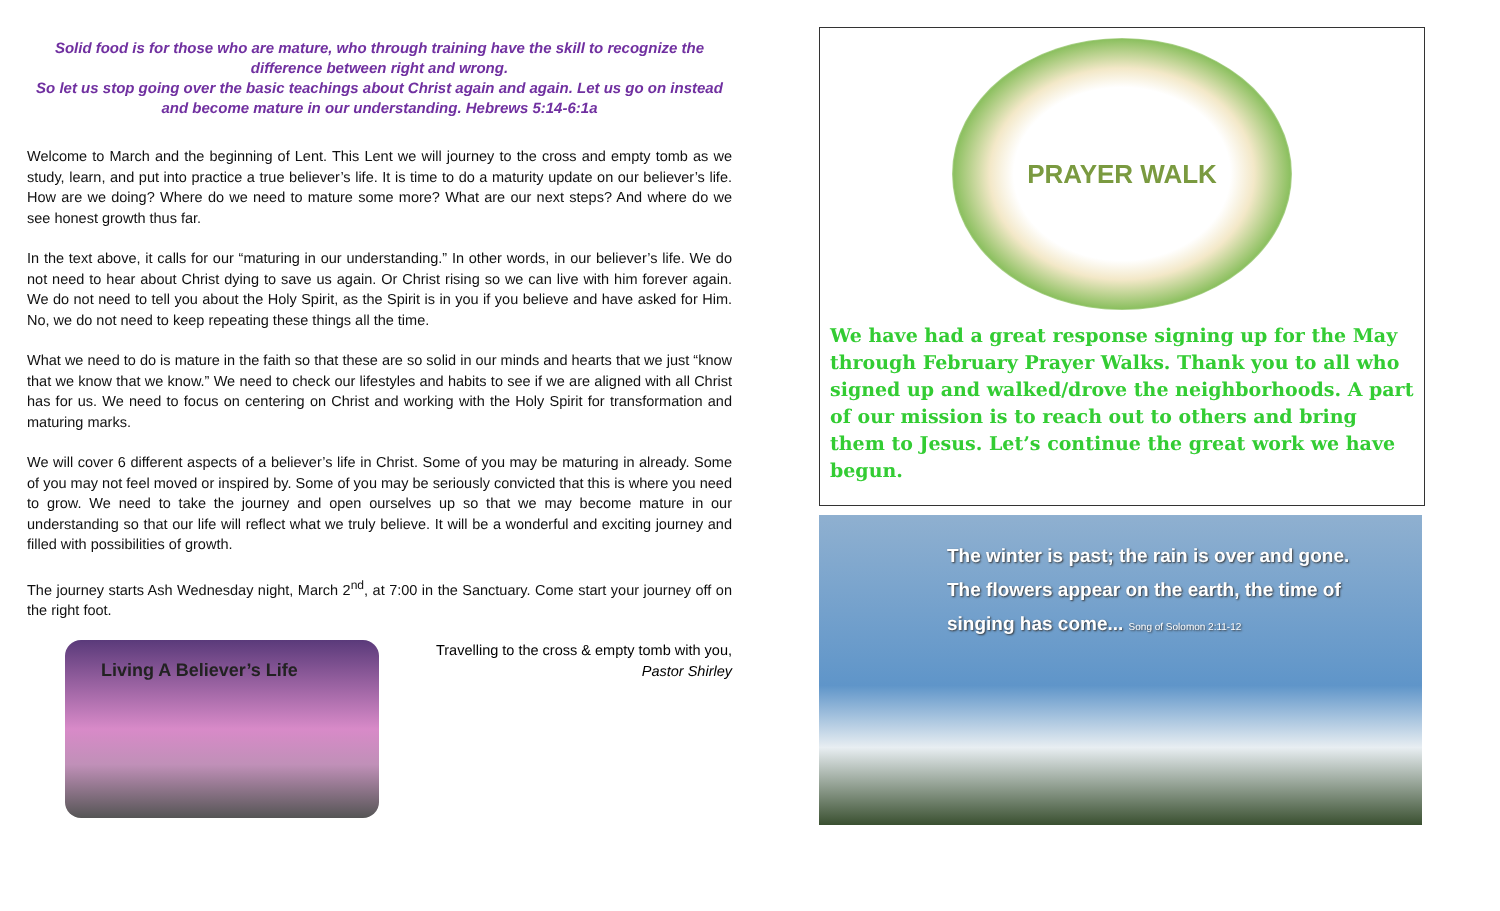Solid food is for those who are mature, who through training have the skill to recognize the difference between right and wrong.
So let us stop going over the basic teachings about Christ again and again. Let us go on instead and become mature in our understanding. Hebrews 5:14-6:1a
Welcome to March and the beginning of Lent. This Lent we will journey to the cross and empty tomb as we study, learn, and put into practice a true believer’s life. It is time to do a maturity update on our believer’s life. How are we doing? Where do we need to mature some more? What are our next steps? And where do we see honest growth thus far.
In the text above, it calls for our “maturing in our understanding.” In other words, in our believer’s life. We do not need to hear about Christ dying to save us again. Or Christ rising so we can live with him forever again. We do not need to tell you about the Holy Spirit, as the Spirit is in you if you believe and have asked for Him. No, we do not need to keep repeating these things all the time.
What we need to do is mature in the faith so that these are so solid in our minds and hearts that we just “know that we know that we know.” We need to check our lifestyles and habits to see if we are aligned with all Christ has for us. We need to focus on centering on Christ and working with the Holy Spirit for transformation and maturing marks.
We will cover 6 different aspects of a believer’s life in Christ. Some of you may be maturing in already. Some of you may not feel moved or inspired by. Some of you may be seriously convicted that this is where you need to grow. We need to take the journey and open ourselves up so that we may become mature in our understanding so that our life will reflect what we truly believe. It will be a wonderful and exciting journey and filled with possibilities of growth.
The journey starts Ash Wednesday night, March 2<sup>nd</sup>, at 7:00 in the Sanctuary. Come start your journey off on the right foot.
Living A Believer’s Life
Travelling to the cross & empty tomb with you,
Pastor Shirley
PRAYER WALK
We have had a great response signing up for the May through February Prayer Walks. Thank you to all who signed up and walked/drove the neighborhoods. A part of our mission is to reach out to others and bring them to Jesus. Let’s continue the great work we have begun.
The winter is past; the rain is over and gone.
The flowers appear on the earth, the time of
singing has come... Song of Solomon 2:11-12